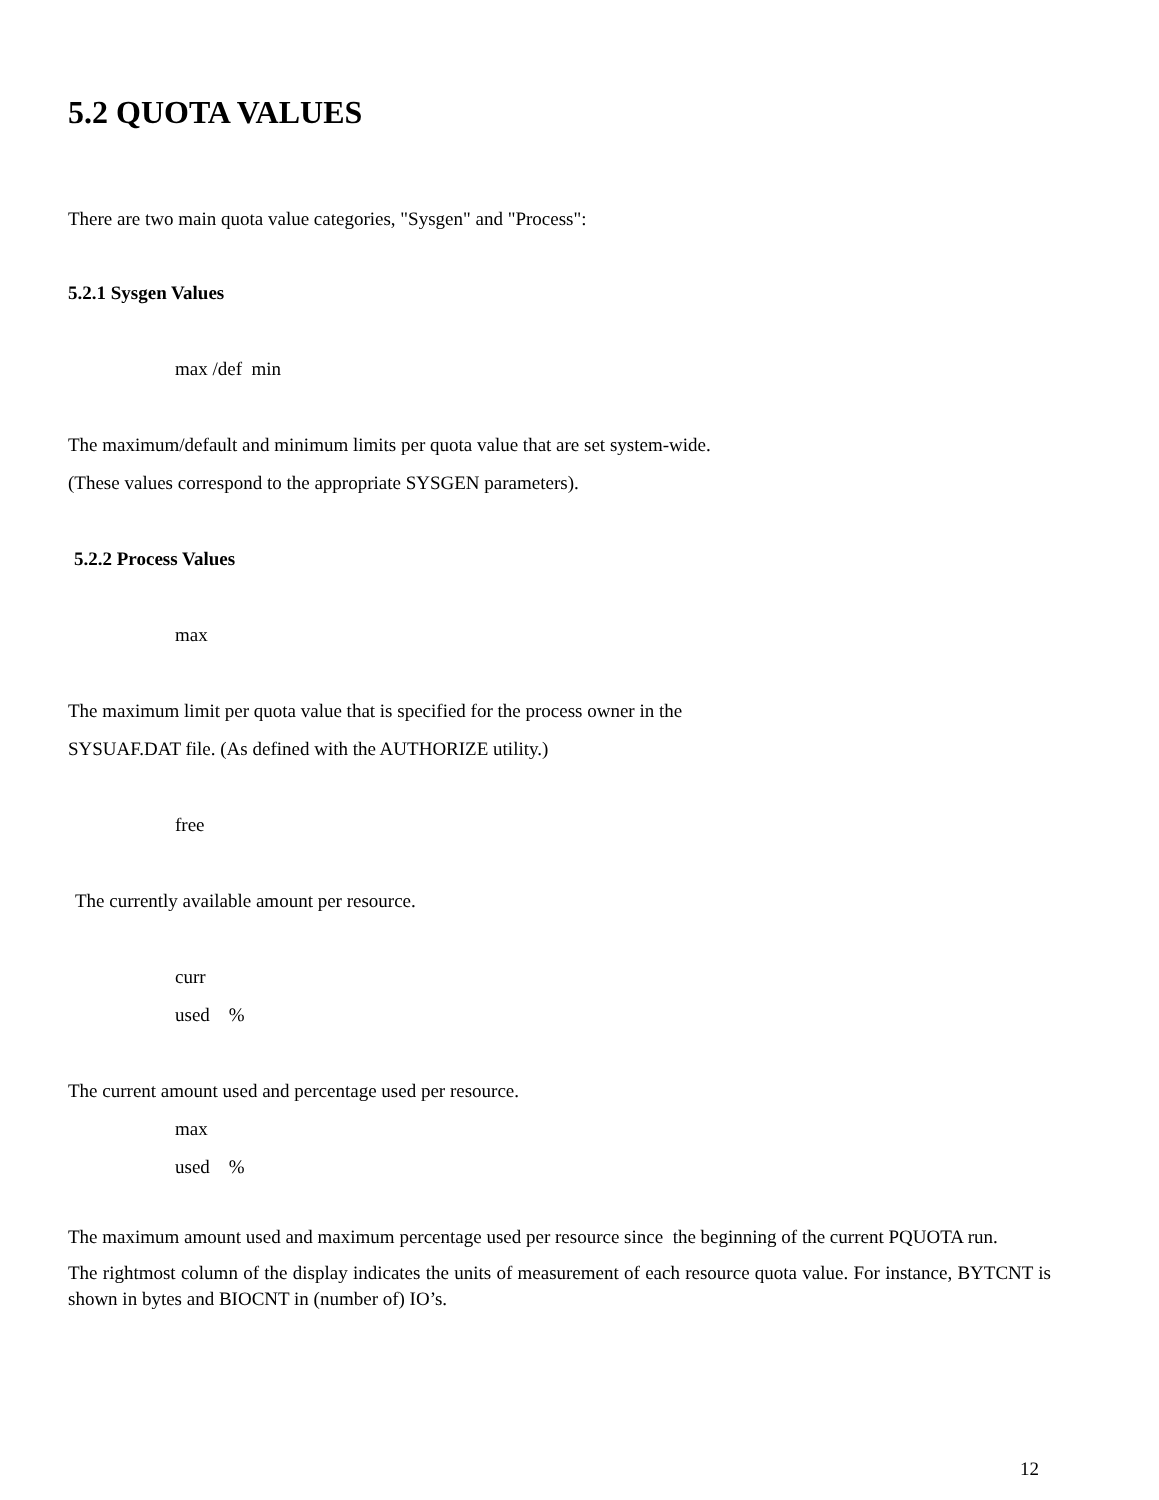5.2 QUOTA VALUES
There are two main quota value categories, "Sysgen" and "Process":
5.2.1 Sysgen Values
max /def min
The maximum/default and minimum limits per quota value that are set system-wide.
(These values correspond to the appropriate SYSGEN parameters).
5.2.2 Process Values
max
The maximum limit per quota value that is specified for the process owner in the
SYSUAF.DAT file. (As defined with the AUTHORIZE utility.)
free
The currently available amount per resource.
curr
used %
The current amount used and percentage used per resource.
max
used %
The maximum amount used and maximum percentage used per resource since the beginning of the current PQUOTA run.
The rightmost column of the display indicates the units of measurement of each resource quota value. For instance, BYTCNT is shown in bytes and BIOCNT in (number of) IO’s.
12